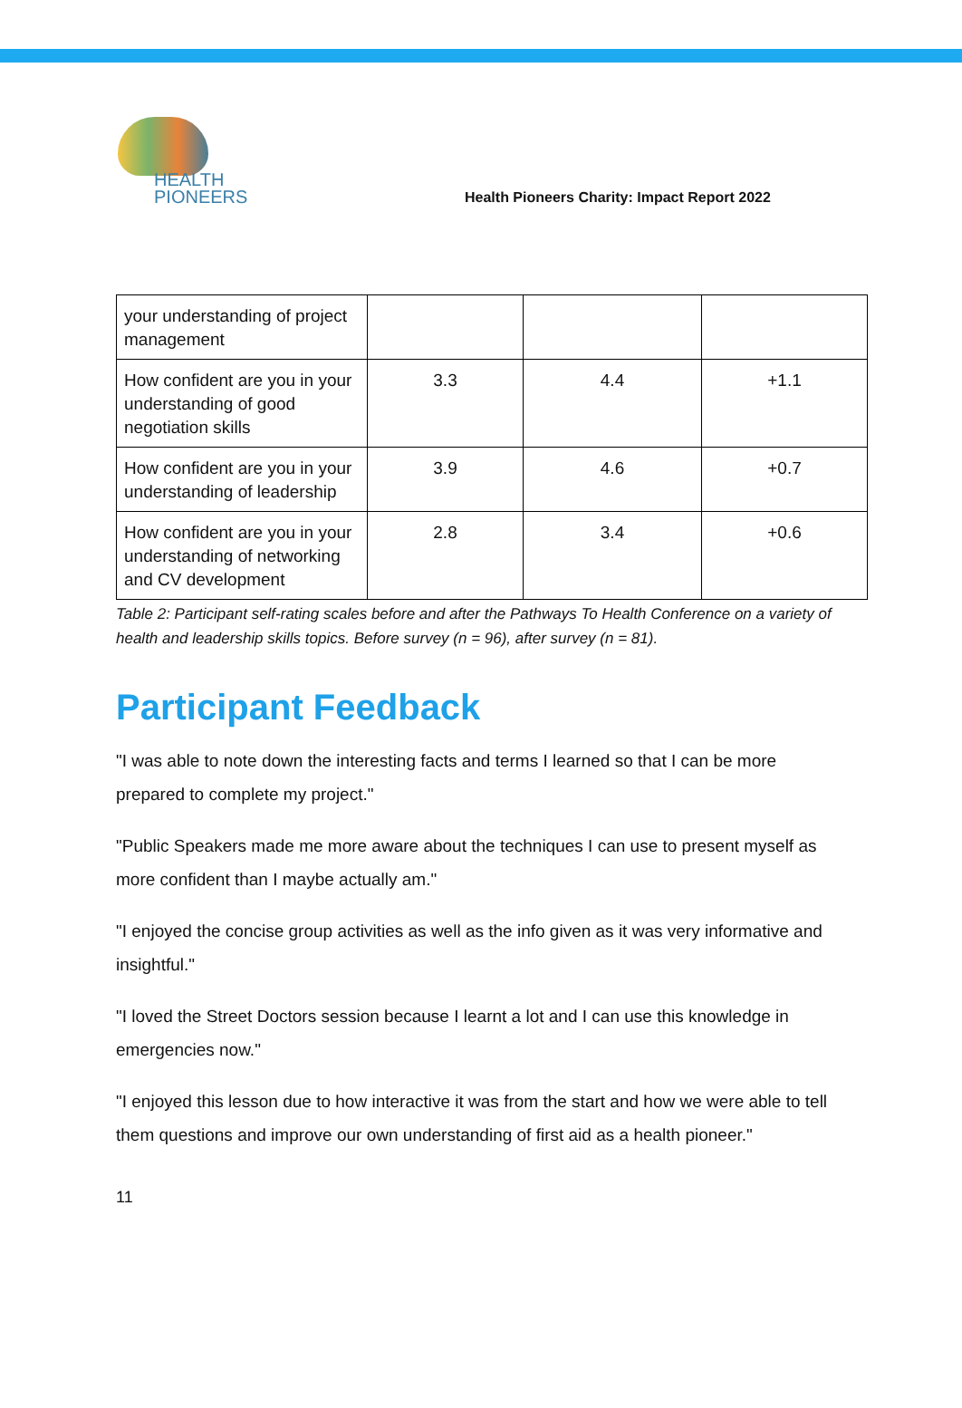HEALTH
PIONEERS
Health Pioneers Charity: Impact Report 2022
| your understanding of project management | | | |
| How confident are you in your understanding of good negotiation skills | 3.3 | 4.4 | +1.1 |
| How confident are you in your understanding of leadership | 3.9 | 4.6 | +0.7 |
| How confident are you in your understanding of networking and CV development | 2.8 | 3.4 | +0.6 |
Table 2: Participant self-rating scales before and after the Pathways To Health Conference on a variety of health and leadership skills topics. Before survey (n = 96), after survey (n = 81).
Participant Feedback
"I was able to note down the interesting facts and terms I learned so that I can be more prepared to complete my project."
"Public Speakers made me more aware about the techniques I can use to present myself as more confident than I maybe actually am."
"I enjoyed the concise group activities as well as the info given as it was very informative and insightful."
"I loved the Street Doctors session because I learnt a lot and I can use this knowledge in emergencies now."
"I enjoyed this lesson due to how interactive it was from the start and how we were able to tell them questions and improve our own understanding of first aid as a health pioneer."
11